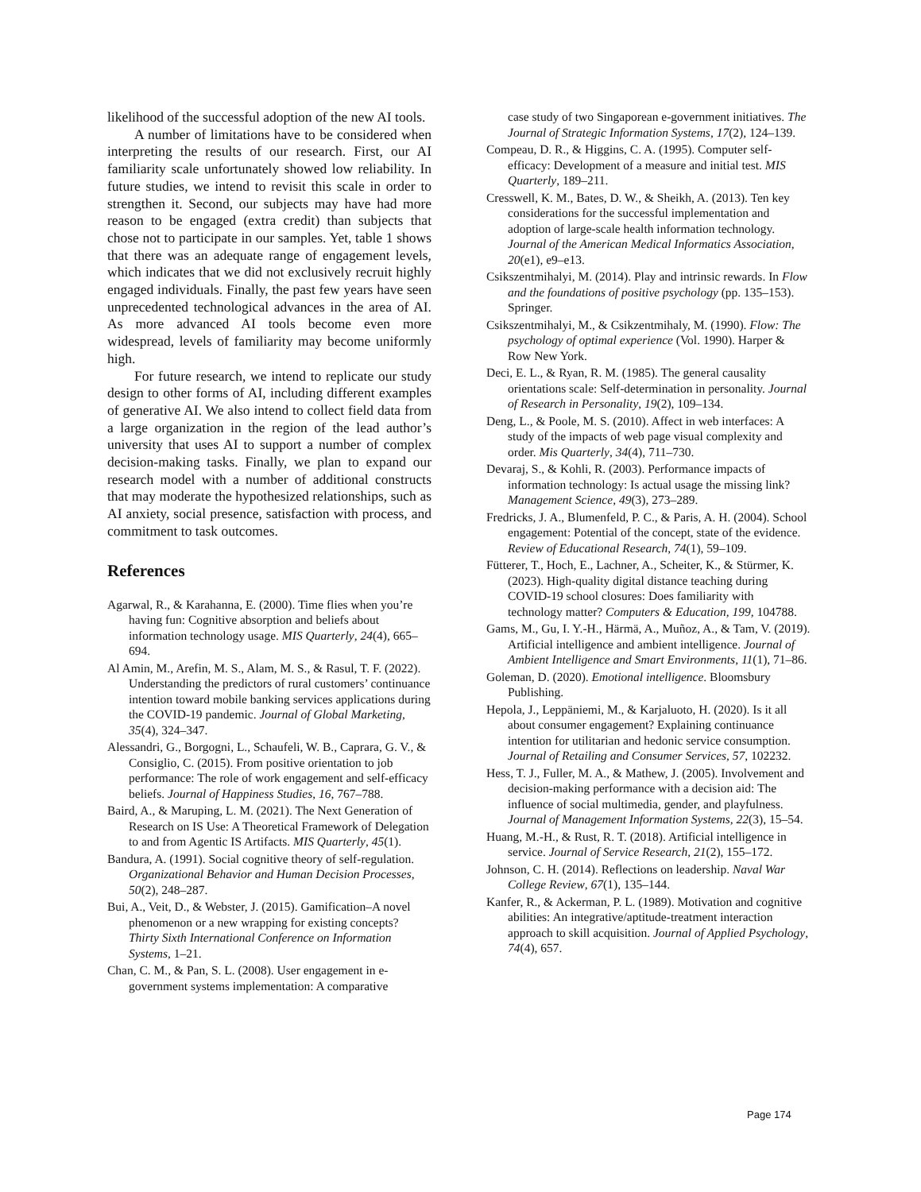likelihood of the successful adoption of the new AI tools.
A number of limitations have to be considered when interpreting the results of our research. First, our AI familiarity scale unfortunately showed low reliability. In future studies, we intend to revisit this scale in order to strengthen it. Second, our subjects may have had more reason to be engaged (extra credit) than subjects that chose not to participate in our samples. Yet, table 1 shows that there was an adequate range of engagement levels, which indicates that we did not exclusively recruit highly engaged individuals. Finally, the past few years have seen unprecedented technological advances in the area of AI. As more advanced AI tools become even more widespread, levels of familiarity may become uniformly high.
For future research, we intend to replicate our study design to other forms of AI, including different examples of generative AI. We also intend to collect field data from a large organization in the region of the lead author’s university that uses AI to support a number of complex decision-making tasks. Finally, we plan to expand our research model with a number of additional constructs that may moderate the hypothesized relationships, such as AI anxiety, social presence, satisfaction with process, and commitment to task outcomes.
References
Agarwal, R., & Karahanna, E. (2000). Time flies when you’re having fun: Cognitive absorption and beliefs about information technology usage. MIS Quarterly, 24(4), 665–694.
Al Amin, M., Arefin, M. S., Alam, M. S., & Rasul, T. F. (2022). Understanding the predictors of rural customers’ continuance intention toward mobile banking services applications during the COVID-19 pandemic. Journal of Global Marketing, 35(4), 324–347.
Alessandri, G., Borgogni, L., Schaufeli, W. B., Caprara, G. V., & Consiglio, C. (2015). From positive orientation to job performance: The role of work engagement and self-efficacy beliefs. Journal of Happiness Studies, 16, 767–788.
Baird, A., & Maruping, L. M. (2021). The Next Generation of Research on IS Use: A Theoretical Framework of Delegation to and from Agentic IS Artifacts. MIS Quarterly, 45(1).
Bandura, A. (1991). Social cognitive theory of self-regulation. Organizational Behavior and Human Decision Processes, 50(2), 248–287.
Bui, A., Veit, D., & Webster, J. (2015). Gamification–A novel phenomenon or a new wrapping for existing concepts? Thirty Sixth International Conference on Information Systems, 1–21.
Chan, C. M., & Pan, S. L. (2008). User engagement in e-government systems implementation: A comparative
case study of two Singaporean e-government initiatives. The Journal of Strategic Information Systems, 17(2), 124–139.
Compeau, D. R., & Higgins, C. A. (1995). Computer self-efficacy: Development of a measure and initial test. MIS Quarterly, 189–211.
Cresswell, K. M., Bates, D. W., & Sheikh, A. (2013). Ten key considerations for the successful implementation and adoption of large-scale health information technology. Journal of the American Medical Informatics Association, 20(e1), e9–e13.
Csikszentmihalyi, M. (2014). Play and intrinsic rewards. In Flow and the foundations of positive psychology (pp. 135–153). Springer.
Csikszentmihalyi, M., & Csikzentmihaly, M. (1990). Flow: The psychology of optimal experience (Vol. 1990). Harper & Row New York.
Deci, E. L., & Ryan, R. M. (1985). The general causality orientations scale: Self-determination in personality. Journal of Research in Personality, 19(2), 109–134.
Deng, L., & Poole, M. S. (2010). Affect in web interfaces: A study of the impacts of web page visual complexity and order. Mis Quarterly, 34(4), 711–730.
Devaraj, S., & Kohli, R. (2003). Performance impacts of information technology: Is actual usage the missing link? Management Science, 49(3), 273–289.
Fredricks, J. A., Blumenfeld, P. C., & Paris, A. H. (2004). School engagement: Potential of the concept, state of the evidence. Review of Educational Research, 74(1), 59–109.
Fütterer, T., Hoch, E., Lachner, A., Scheiter, K., & Stürmer, K. (2023). High-quality digital distance teaching during COVID-19 school closures: Does familiarity with technology matter? Computers & Education, 199, 104788.
Gams, M., Gu, I. Y.-H., Härmä, A., Muñoz, A., & Tam, V. (2019). Artificial intelligence and ambient intelligence. Journal of Ambient Intelligence and Smart Environments, 11(1), 71–86.
Goleman, D. (2020). Emotional intelligence. Bloomsbury Publishing.
Hepola, J., Leppäniemi, M., & Karjaluoto, H. (2020). Is it all about consumer engagement? Explaining continuance intention for utilitarian and hedonic service consumption. Journal of Retailing and Consumer Services, 57, 102232.
Hess, T. J., Fuller, M. A., & Mathew, J. (2005). Involvement and decision-making performance with a decision aid: The influence of social multimedia, gender, and playfulness. Journal of Management Information Systems, 22(3), 15–54.
Huang, M.-H., & Rust, R. T. (2018). Artificial intelligence in service. Journal of Service Research, 21(2), 155–172.
Johnson, C. H. (2014). Reflections on leadership. Naval War College Review, 67(1), 135–144.
Kanfer, R., & Ackerman, P. L. (1989). Motivation and cognitive abilities: An integrative/aptitude-treatment interaction approach to skill acquisition. Journal of Applied Psychology, 74(4), 657.
Page 174